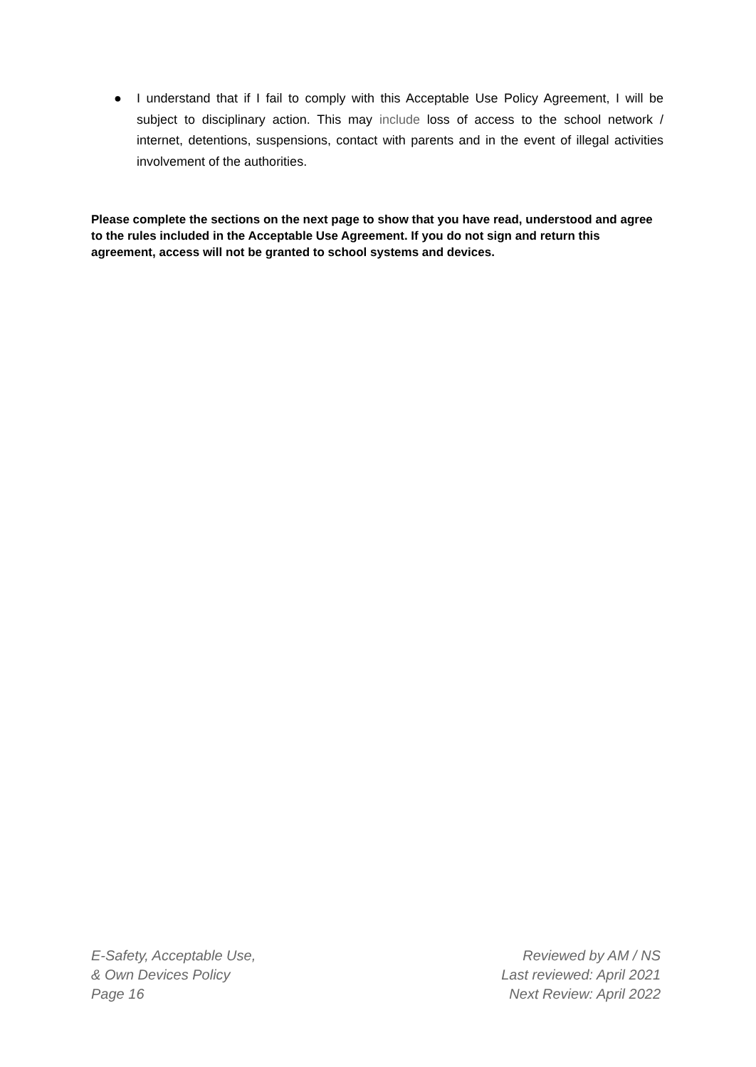● I understand that if I fail to comply with this Acceptable Use Policy Agreement, I will be subject to disciplinary action. This may include loss of access to the school network / internet, detentions, suspensions, contact with parents and in the event of illegal activities involvement of the authorities.
Please complete the sections on the next page to show that you have read, understood and agree to the rules included in the Acceptable Use Agreement. If you do not sign and return this agreement, access will not be granted to school systems and devices.
E-Safety, Acceptable Use,
& Own Devices Policy
Page 16
Reviewed by AM / NS
Last reviewed: April 2021
Next Review: April 2022